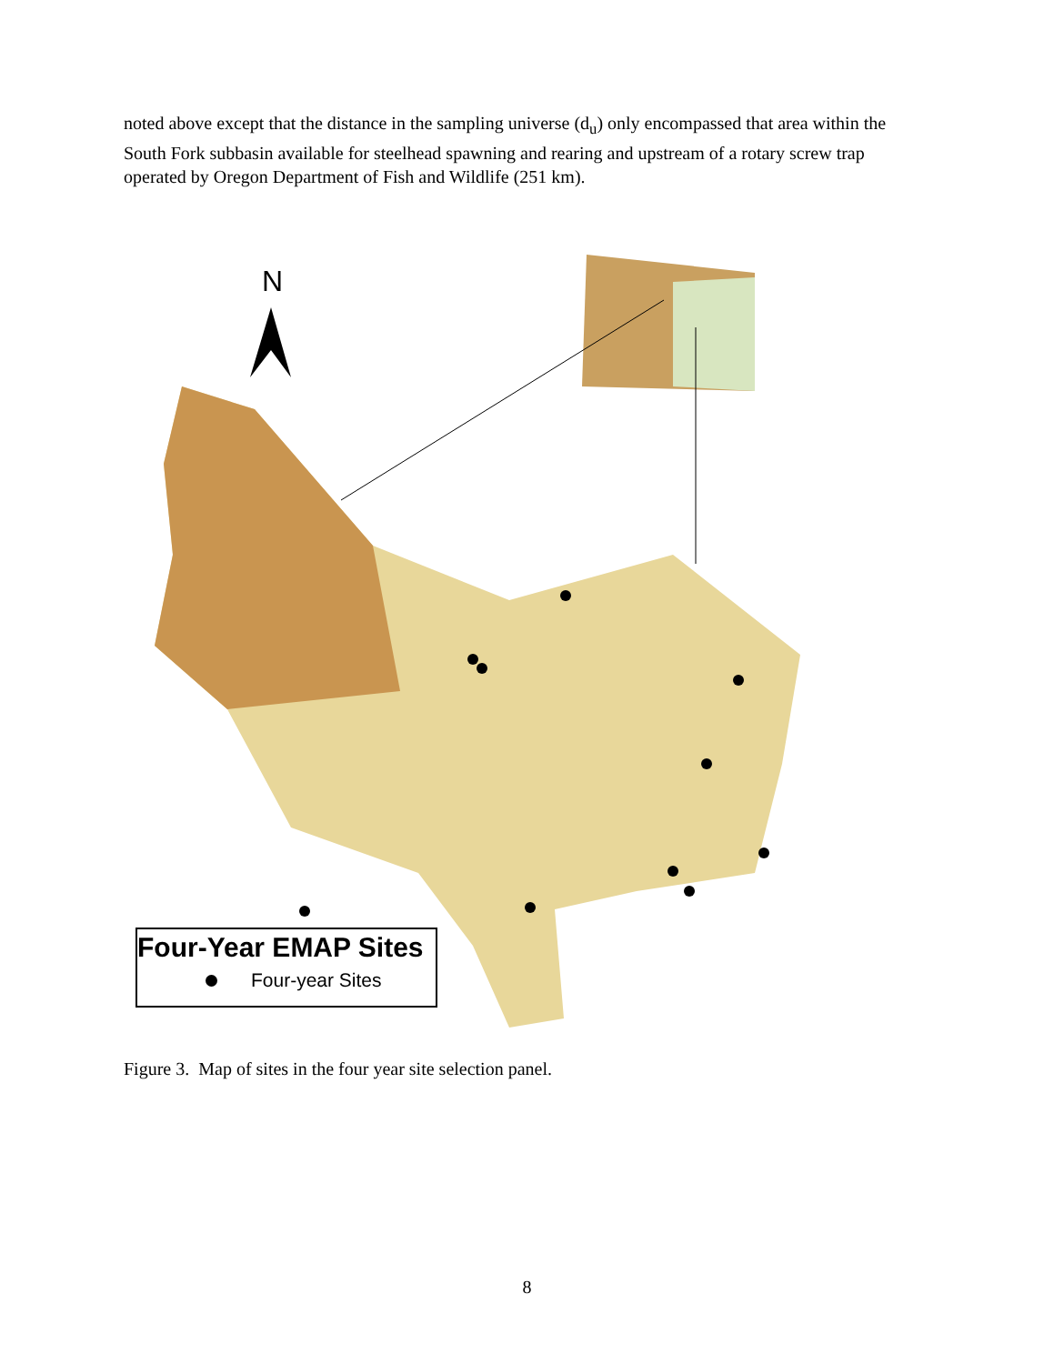noted above except that the distance in the sampling universe (d<sub>u</sub>) only encompassed that area within the South Fork subbasin available for steelhead spawning and rearing and upstream of a rotary screw trap operated by Oregon Department of Fish and Wildlife (251 km).
N
Four-Year EMAP Sites
Four-year Sites
Figure 3. Map of sites in the four year site selection panel.
8